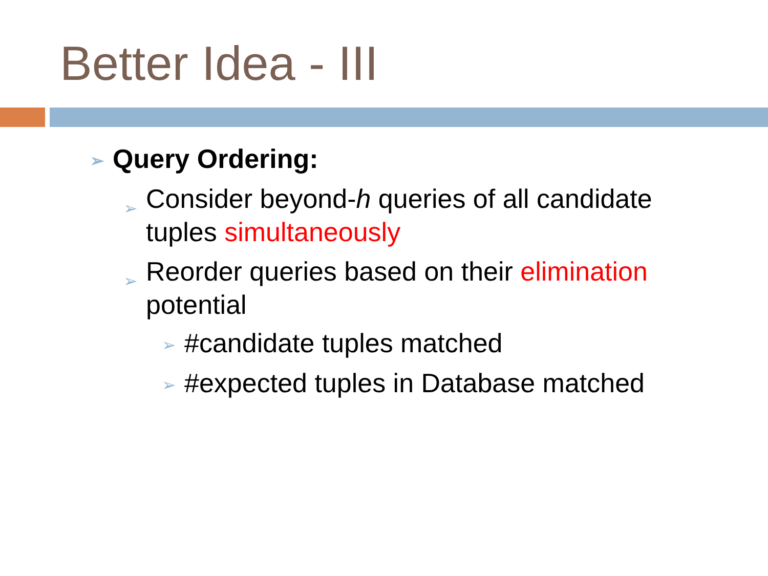Better Idea - III
➢ Query Ordering:
➢ Consider beyond-h queries of all candidate tuples simultaneously
➢ Reorder queries based on their elimination potential
➢ #candidate tuples matched
➢ #expected tuples in Database matched